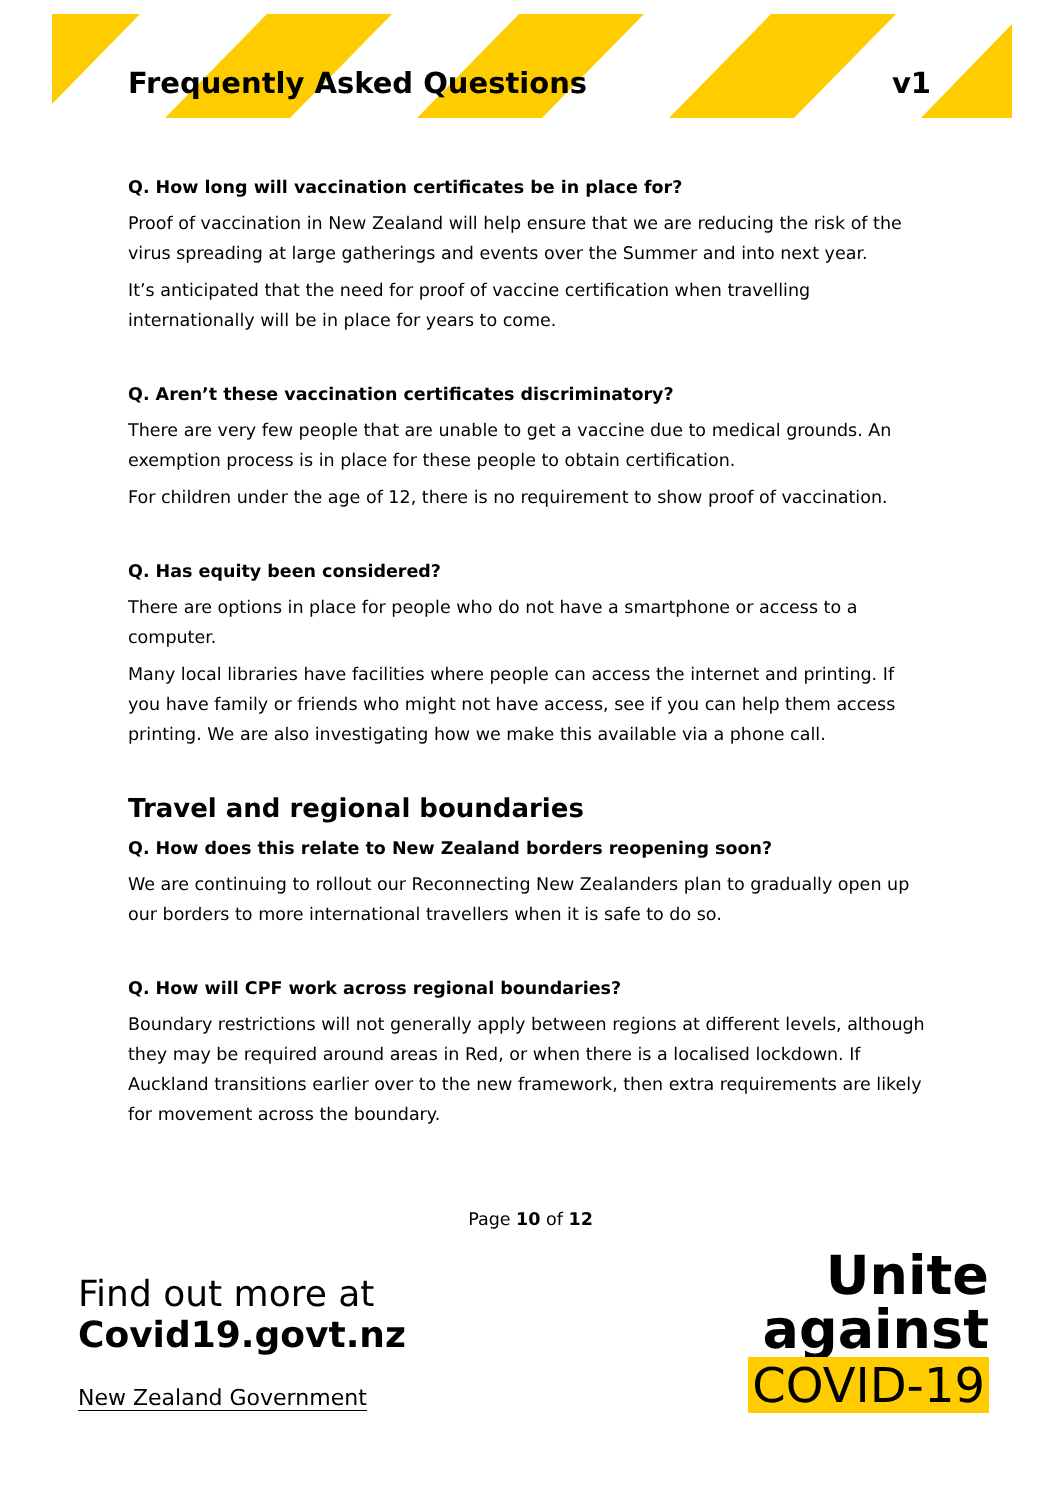Frequently Asked Questions v1
Q. How long will vaccination certificates be in place for?
Proof of vaccination in New Zealand will help ensure that we are reducing the risk of the virus spreading at large gatherings and events over the Summer and into next year.
It’s anticipated that the need for proof of vaccine certification when travelling internationally will be in place for years to come.
Q. Aren’t these vaccination certificates discriminatory?
There are very few people that are unable to get a vaccine due to medical grounds. An exemption process is in place for these people to obtain certification.
For children under the age of 12, there is no requirement to show proof of vaccination.
Q. Has equity been considered?
There are options in place for people who do not have a smartphone or access to a computer.
Many local libraries have facilities where people can access the internet and printing. If you have family or friends who might not have access, see if you can help them access printing. We are also investigating how we make this available via a phone call.
Travel and regional boundaries
Q. How does this relate to New Zealand borders reopening soon?
We are continuing to rollout our Reconnecting New Zealanders plan to gradually open up our borders to more international travellers when it is safe to do so.
Q. How will CPF work across regional boundaries?
Boundary restrictions will not generally apply between regions at different levels, although they may be required around areas in Red, or when there is a localised lockdown. If Auckland transitions earlier over to the new framework, then extra requirements are likely for movement across the boundary.
Page 10 of 12
Find out more at
Covid19.govt.nz
New Zealand Government
Unite
against
COVID-19